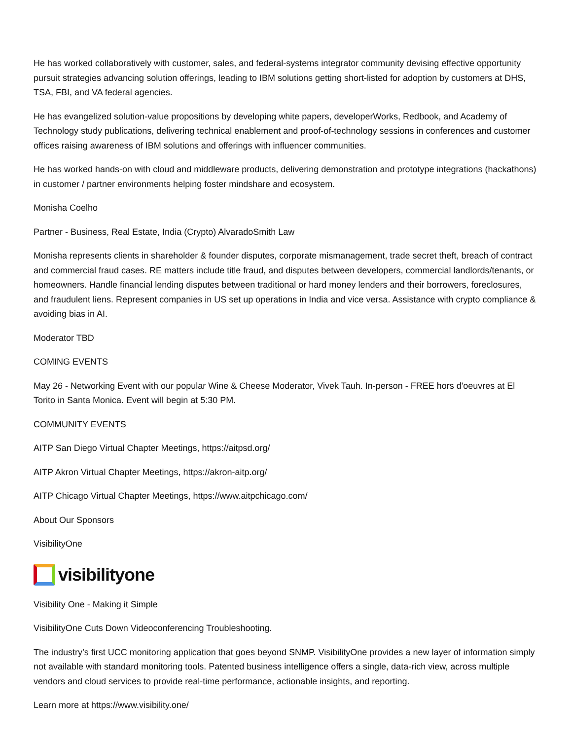He has worked collaboratively with customer, sales, and federal-systems integrator community devising effective opportunity pursuit strategies advancing solution offerings, leading to IBM solutions getting short-listed for adoption by customers at DHS, TSA, FBI, and VA federal agencies.
He has evangelized solution-value propositions by developing white papers, developerWorks, Redbook, and Academy of Technology study publications, delivering technical enablement and proof-of-technology sessions in conferences and customer offices raising awareness of IBM solutions and offerings with influencer communities.
He has worked hands-on with cloud and middleware products, delivering demonstration and prototype integrations (hackathons) in customer / partner environments helping foster mindshare and ecosystem.
Monisha Coelho
Partner - Business, Real Estate, India (Crypto) AlvaradoSmith Law
Monisha represents clients in shareholder & founder disputes, corporate mismanagement, trade secret theft, breach of contract and commercial fraud cases. RE matters include title fraud, and disputes between developers, commercial landlords/tenants, or homeowners. Handle financial lending disputes between traditional or hard money lenders and their borrowers, foreclosures, and fraudulent liens. Represent companies in US set up operations in India and vice versa. Assistance with crypto compliance & avoiding bias in AI.
Moderator TBD
COMING EVENTS
May 26 - Networking Event with our popular Wine & Cheese Moderator, Vivek Tauh. In-person - FREE hors d'oeuvres at El Torito in Santa Monica. Event will begin at 5:30 PM.
COMMUNITY EVENTS
AITP San Diego Virtual Chapter Meetings, https://aitpsd.org/
AITP Akron Virtual Chapter Meetings, https://akron-aitp.org/
AITP Chicago Virtual Chapter Meetings, https://www.aitpchicago.com/
About Our Sponsors
VisibilityOne
visibilityone
Visibility One - Making it Simple
VisibilityOne Cuts Down Videoconferencing Troubleshooting.
The industry’s first UCC monitoring application that goes beyond SNMP. VisibilityOne provides a new layer of information simply not available with standard monitoring tools. Patented business intelligence offers a single, data-rich view, across multiple vendors and cloud services to provide real-time performance, actionable insights, and reporting.
Learn more at https://www.visibility.one/